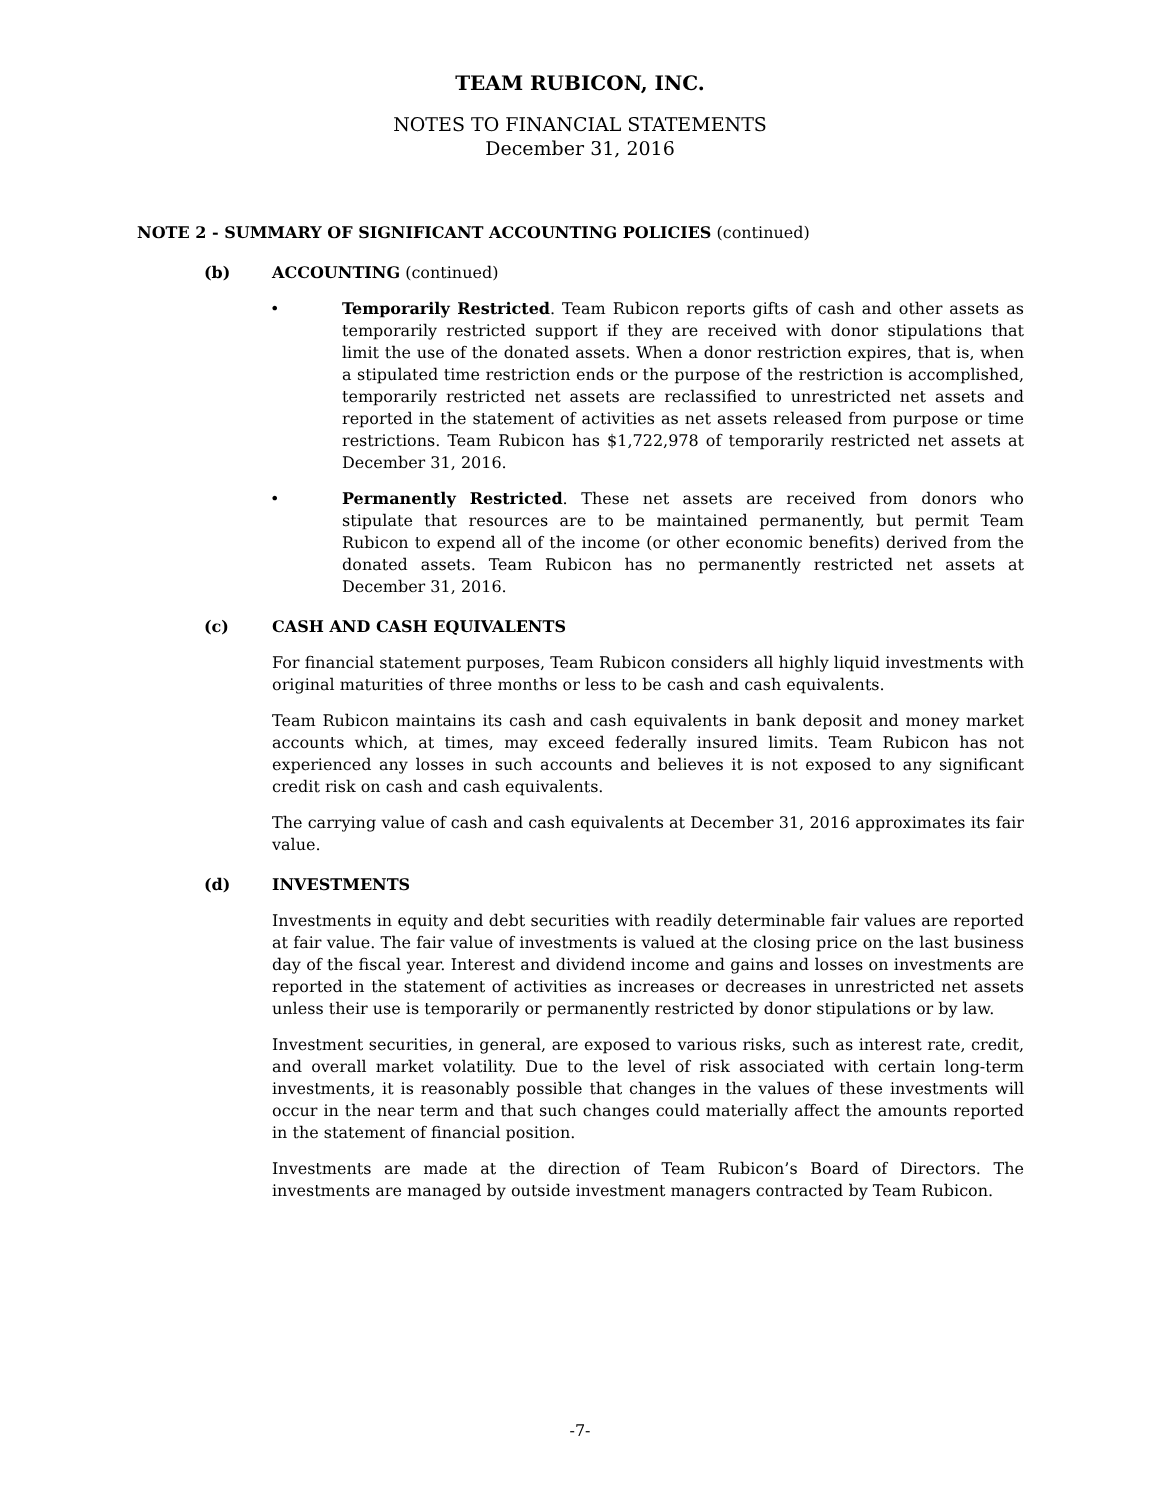TEAM RUBICON, INC.
NOTES TO FINANCIAL STATEMENTS
December 31, 2016
NOTE 2 - SUMMARY OF SIGNIFICANT ACCOUNTING POLICIES (continued)
(b) ACCOUNTING (continued)
• Temporarily Restricted. Team Rubicon reports gifts of cash and other assets as temporarily restricted support if they are received with donor stipulations that limit the use of the donated assets. When a donor restriction expires, that is, when a stipulated time restriction ends or the purpose of the restriction is accomplished, temporarily restricted net assets are reclassified to unrestricted net assets and reported in the statement of activities as net assets released from purpose or time restrictions. Team Rubicon has $1,722,978 of temporarily restricted net assets at December 31, 2016.
• Permanently Restricted. These net assets are received from donors who stipulate that resources are to be maintained permanently, but permit Team Rubicon to expend all of the income (or other economic benefits) derived from the donated assets. Team Rubicon has no permanently restricted net assets at December 31, 2016.
(c) CASH AND CASH EQUIVALENTS
For financial statement purposes, Team Rubicon considers all highly liquid investments with original maturities of three months or less to be cash and cash equivalents.
Team Rubicon maintains its cash and cash equivalents in bank deposit and money market accounts which, at times, may exceed federally insured limits. Team Rubicon has not experienced any losses in such accounts and believes it is not exposed to any significant credit risk on cash and cash equivalents.
The carrying value of cash and cash equivalents at December 31, 2016 approximates its fair value.
(d) INVESTMENTS
Investments in equity and debt securities with readily determinable fair values are reported at fair value. The fair value of investments is valued at the closing price on the last business day of the fiscal year. Interest and dividend income and gains and losses on investments are reported in the statement of activities as increases or decreases in unrestricted net assets unless their use is temporarily or permanently restricted by donor stipulations or by law.
Investment securities, in general, are exposed to various risks, such as interest rate, credit, and overall market volatility. Due to the level of risk associated with certain long-term investments, it is reasonably possible that changes in the values of these investments will occur in the near term and that such changes could materially affect the amounts reported in the statement of financial position.
Investments are made at the direction of Team Rubicon’s Board of Directors. The investments are managed by outside investment managers contracted by Team Rubicon.
-7-